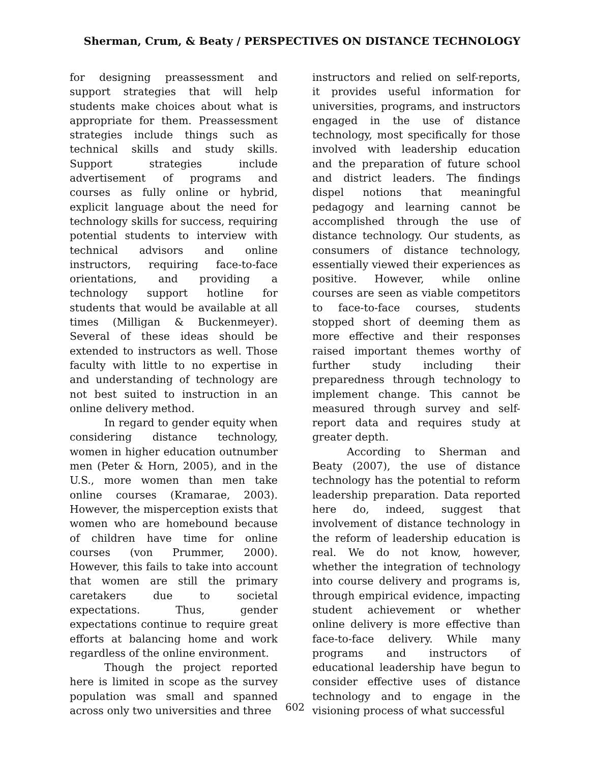Sherman, Crum, & Beaty / PERSPECTIVES ON DISTANCE TECHNOLOGY
for designing preassessment and support strategies that will help students make choices about what is appropriate for them. Preassessment strategies include things such as technical skills and study skills. Support strategies include advertisement of programs and courses as fully online or hybrid, explicit language about the need for technology skills for success, requiring potential students to interview with technical advisors and online instructors, requiring face-to-face orientations, and providing a technology support hotline for students that would be available at all times (Milligan & Buckenmeyer). Several of these ideas should be extended to instructors as well. Those faculty with little to no expertise in and understanding of technology are not best suited to instruction in an online delivery method.
In regard to gender equity when considering distance technology, women in higher education outnumber men (Peter & Horn, 2005), and in the U.S., more women than men take online courses (Kramarae, 2003). However, the misperception exists that women who are homebound because of children have time for online courses (von Prummer, 2000). However, this fails to take into account that women are still the primary caretakers due to societal expectations. Thus, gender expectations continue to require great efforts at balancing home and work regardless of the online environment.
Though the project reported here is limited in scope as the survey population was small and spanned across only two universities and three
instructors and relied on self-reports, it provides useful information for universities, programs, and instructors engaged in the use of distance technology, most specifically for those involved with leadership education and the preparation of future school and district leaders. The findings dispel notions that meaningful pedagogy and learning cannot be accomplished through the use of distance technology. Our students, as consumers of distance technology, essentially viewed their experiences as positive. However, while online courses are seen as viable competitors to face-to-face courses, students stopped short of deeming them as more effective and their responses raised important themes worthy of further study including their preparedness through technology to implement change. This cannot be measured through survey and self-report data and requires study at greater depth.
According to Sherman and Beaty (2007), the use of distance technology has the potential to reform leadership preparation. Data reported here do, indeed, suggest that involvement of distance technology in the reform of leadership education is real. We do not know, however, whether the integration of technology into course delivery and programs is, through empirical evidence, impacting student achievement or whether online delivery is more effective than face-to-face delivery. While many programs and instructors of educational leadership have begun to consider effective uses of distance technology and to engage in the visioning process of what successful
602